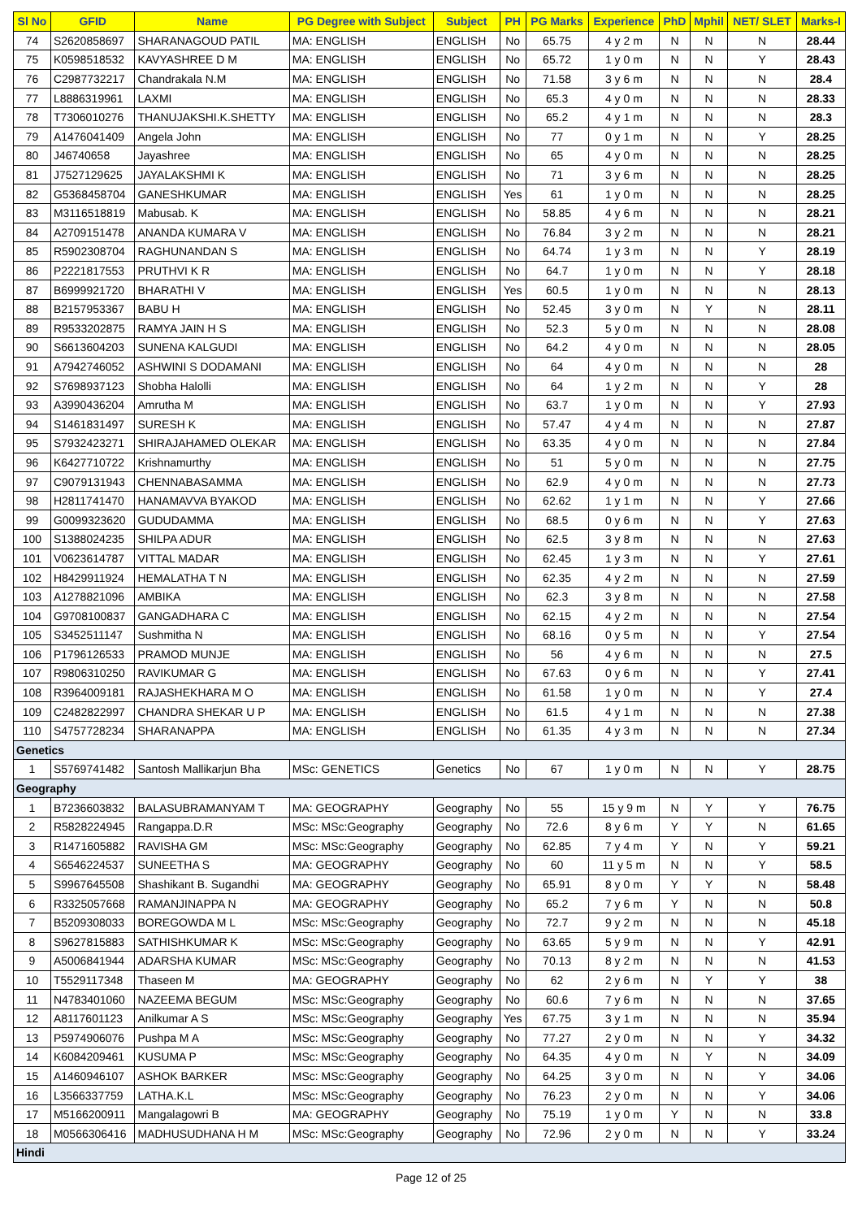| Sl No | GFID | Name | PG Degree with Subject | Subject | PH | PG Marks | Experience | PhD | Mphil | NET/ SLET | Marks-I |
| --- | --- | --- | --- | --- | --- | --- | --- | --- | --- | --- | --- |
| 74 | S2620858697 | SHARANAGOUD PATIL | MA: ENGLISH | ENGLISH | No | 65.75 | 4 y 2 m | N | N | N | 28.44 |
| 75 | K0598518532 | KAVYASHREE D M | MA: ENGLISH | ENGLISH | No | 65.72 | 1 y 0 m | N | N | Y | 28.43 |
| 76 | C2987732217 | Chandrakala N.M | MA: ENGLISH | ENGLISH | No | 71.58 | 3 y 6 m | N | N | N | 28.4 |
| 77 | L8886319961 | LAXMI | MA: ENGLISH | ENGLISH | No | 65.3 | 4 y 0 m | N | N | N | 28.33 |
| 78 | T7306010276 | THANUJAKSHI.K.SHETTY | MA: ENGLISH | ENGLISH | No | 65.2 | 4 y 1 m | N | N | N | 28.3 |
| 79 | A1476041409 | Angela John | MA: ENGLISH | ENGLISH | No | 77 | 0 y 1 m | N | N | Y | 28.25 |
| 80 | J46740658 | Jayashree | MA: ENGLISH | ENGLISH | No | 65 | 4 y 0 m | N | N | N | 28.25 |
| 81 | J7527129625 | JAYALAKSHMI K | MA: ENGLISH | ENGLISH | No | 71 | 3 y 6 m | N | N | N | 28.25 |
| 82 | G5368458704 | GANESHKUMAR | MA: ENGLISH | ENGLISH | Yes | 61 | 1 y 0 m | N | N | N | 28.25 |
| 83 | M3116518819 | Mabusab. K | MA: ENGLISH | ENGLISH | No | 58.85 | 4 y 6 m | N | N | N | 28.21 |
| 84 | A2709151478 | ANANDA KUMARA V | MA: ENGLISH | ENGLISH | No | 76.84 | 3 y 2 m | N | N | N | 28.21 |
| 85 | R5902308704 | RAGHUNANDAN S | MA: ENGLISH | ENGLISH | No | 64.74 | 1 y 3 m | N | N | Y | 28.19 |
| 86 | P2221817553 | PRUTHVI K R | MA: ENGLISH | ENGLISH | No | 64.7 | 1 y 0 m | N | N | Y | 28.18 |
| 87 | B6999921720 | BHARATHI V | MA: ENGLISH | ENGLISH | Yes | 60.5 | 1 y 0 m | N | N | N | 28.13 |
| 88 | B2157953367 | BABU H | MA: ENGLISH | ENGLISH | No | 52.45 | 3 y 0 m | N | Y | N | 28.11 |
| 89 | R9533202875 | RAMYA JAIN H S | MA: ENGLISH | ENGLISH | No | 52.3 | 5 y 0 m | N | N | N | 28.08 |
| 90 | S6613604203 | SUNENA KALGUDI | MA: ENGLISH | ENGLISH | No | 64.2 | 4 y 0 m | N | N | N | 28.05 |
| 91 | A7942746052 | ASHWINI S DODAMANI | MA: ENGLISH | ENGLISH | No | 64 | 4 y 0 m | N | N | N | 28 |
| 92 | S7698937123 | Shobha Halolli | MA: ENGLISH | ENGLISH | No | 64 | 1 y 2 m | N | N | Y | 28 |
| 93 | A3990436204 | Amrutha M | MA: ENGLISH | ENGLISH | No | 63.7 | 1 y 0 m | N | N | Y | 27.93 |
| 94 | S1461831497 | SURESH K | MA: ENGLISH | ENGLISH | No | 57.47 | 4 y 4 m | N | N | N | 27.87 |
| 95 | S7932423271 | SHIRAJAHAMED OLEKAR | MA: ENGLISH | ENGLISH | No | 63.35 | 4 y 0 m | N | N | N | 27.84 |
| 96 | K6427710722 | Krishnamurthy | MA: ENGLISH | ENGLISH | No | 51 | 5 y 0 m | N | N | N | 27.75 |
| 97 | C9079131943 | CHENNABASAMMA | MA: ENGLISH | ENGLISH | No | 62.9 | 4 y 0 m | N | N | N | 27.73 |
| 98 | H2811741470 | HANAMAVVA BYAKOD | MA: ENGLISH | ENGLISH | No | 62.62 | 1 y 1 m | N | N | Y | 27.66 |
| 99 | G0099323620 | GUDUDAMMA | MA: ENGLISH | ENGLISH | No | 68.5 | 0 y 6 m | N | N | Y | 27.63 |
| 100 | S1388024235 | SHILPA ADUR | MA: ENGLISH | ENGLISH | No | 62.5 | 3 y 8 m | N | N | N | 27.63 |
| 101 | V0623614787 | VITTAL MADAR | MA: ENGLISH | ENGLISH | No | 62.45 | 1 y 3 m | N | N | Y | 27.61 |
| 102 | H8429911924 | HEMALATHA T N | MA: ENGLISH | ENGLISH | No | 62.35 | 4 y 2 m | N | N | N | 27.59 |
| 103 | A1278821096 | AMBIKA | MA: ENGLISH | ENGLISH | No | 62.3 | 3 y 8 m | N | N | N | 27.58 |
| 104 | G9708100837 | GANGADHARA C | MA: ENGLISH | ENGLISH | No | 62.15 | 4 y 2 m | N | N | N | 27.54 |
| 105 | S3452511147 | Sushmitha N | MA: ENGLISH | ENGLISH | No | 68.16 | 0 y 5 m | N | N | Y | 27.54 |
| 106 | P1796126533 | PRAMOD MUNJE | MA: ENGLISH | ENGLISH | No | 56 | 4 y 6 m | N | N | N | 27.5 |
| 107 | R9806310250 | RAVIKUMAR G | MA: ENGLISH | ENGLISH | No | 67.63 | 0 y 6 m | N | N | Y | 27.41 |
| 108 | R3964009181 | RAJASHEKHARA M O | MA: ENGLISH | ENGLISH | No | 61.58 | 1 y 0 m | N | N | Y | 27.4 |
| 109 | C2482822997 | CHANDRA SHEKAR U P | MA: ENGLISH | ENGLISH | No | 61.5 | 4 y 1 m | N | N | N | 27.38 |
| 110 | S4757728234 | SHARANAPPA | MA: ENGLISH | ENGLISH | No | 61.35 | 4 y 3 m | N | N | N | 27.34 |
| Genetics | | | | | | | | | | | |
| 1 | S5769741482 | Santosh Mallikarjun Bha | MSc: GENETICS | Genetics | No | 67 | 1 y 0 m | N | N | Y | 28.75 |
| Geography | | | | | | | | | | | |
| 1 | B7236603832 | BALASUBRAMANYAM T | MA: GEOGRAPHY | Geography | No | 55 | 15 y 9 m | N | Y | Y | 76.75 |
| 2 | R5828224945 | Rangappa.D.R | MSc: MSc:Geography | Geography | No | 72.6 | 8 y 6 m | Y | Y | N | 61.65 |
| 3 | R1471605882 | RAVISHA GM | MSc: MSc:Geography | Geography | No | 62.85 | 7 y 4 m | Y | N | Y | 59.21 |
| 4 | S6546224537 | SUNEETHA S | MA: GEOGRAPHY | Geography | No | 60 | 11 y 5 m | N | N | Y | 58.5 |
| 5 | S9967645508 | Shashikant B. Sugandhi | MA: GEOGRAPHY | Geography | No | 65.91 | 8 y 0 m | Y | Y | N | 58.48 |
| 6 | R3325057668 | RAMANJINAPPA N | MA: GEOGRAPHY | Geography | No | 65.2 | 7 y 6 m | Y | N | N | 50.8 |
| 7 | B5209308033 | BOREGOWDA M L | MSc: MSc:Geography | Geography | No | 72.7 | 9 y 2 m | N | N | N | 45.18 |
| 8 | S9627815883 | SATHISHKUMAR K | MSc: MSc:Geography | Geography | No | 63.65 | 5 y 9 m | N | N | Y | 42.91 |
| 9 | A5006841944 | ADARSHA KUMAR | MSc: MSc:Geography | Geography | No | 70.13 | 8 y 2 m | N | N | N | 41.53 |
| 10 | T5529117348 | Thaseen M | MA: GEOGRAPHY | Geography | No | 62 | 2 y 6 m | N | Y | Y | 38 |
| 11 | N4783401060 | NAZEEMA BEGUM | MSc: MSc:Geography | Geography | No | 60.6 | 7 y 6 m | N | N | N | 37.65 |
| 12 | A8117601123 | Anilkumar A S | MSc: MSc:Geography | Geography | Yes | 67.75 | 3 y 1 m | N | N | N | 35.94 |
| 13 | P5974906076 | Pushpa M A | MSc: MSc:Geography | Geography | No | 77.27 | 2 y 0 m | N | N | Y | 34.32 |
| 14 | K6084209461 | KUSUMA P | MSc: MSc:Geography | Geography | No | 64.35 | 4 y 0 m | N | Y | N | 34.09 |
| 15 | A1460946107 | ASHOK BARKER | MSc: MSc:Geography | Geography | No | 64.25 | 3 y 0 m | N | N | Y | 34.06 |
| 16 | L3566337759 | LATHA.K.L | MSc: MSc:Geography | Geography | No | 76.23 | 2 y 0 m | N | N | Y | 34.06 |
| 17 | M5166200911 | Mangalagowri B | MA: GEOGRAPHY | Geography | No | 75.19 | 1 y 0 m | Y | N | N | 33.8 |
| 18 | M0566306416 | MADHUSUDHANA H M | MSc: MSc:Geography | Geography | No | 72.96 | 2 y 0 m | N | N | Y | 33.24 |
| Hindi | | | | | | | | | | | |
Page 12 of 25